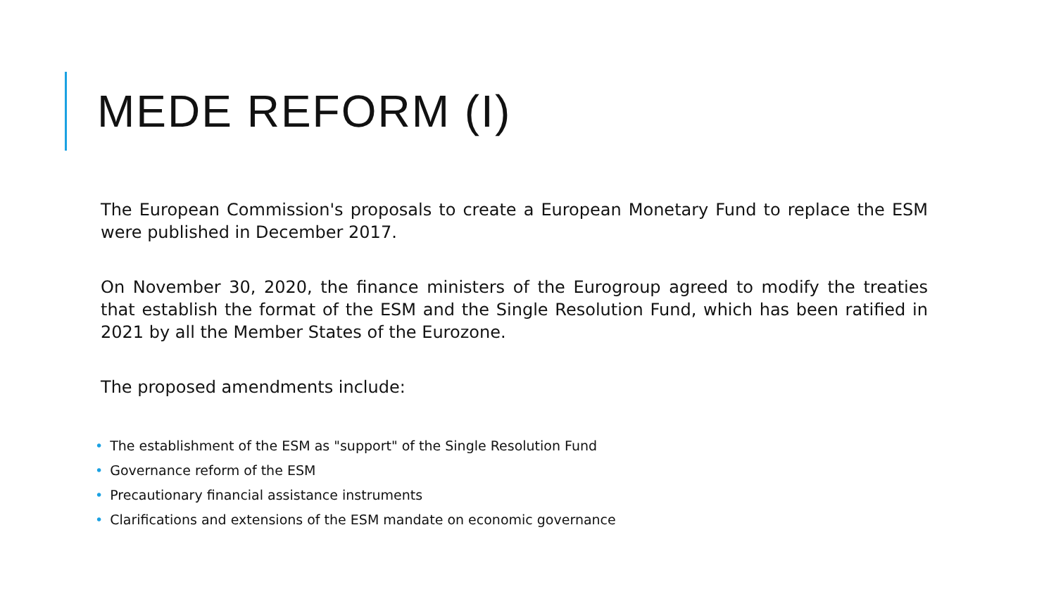MEDE REFORM (I)
The European Commission's proposals to create a European Monetary Fund to replace the ESM were published in December 2017.
On November 30, 2020, the finance ministers of the Eurogroup agreed to modify the treaties that establish the format of the ESM and the Single Resolution Fund, which has been ratified in 2021 by all the Member States of the Eurozone.
The proposed amendments include:
• The establishment of the ESM as "support" of the Single Resolution Fund
• Governance reform of the ESM
• Precautionary financial assistance instruments
• Clarifications and extensions of the ESM mandate on economic governance